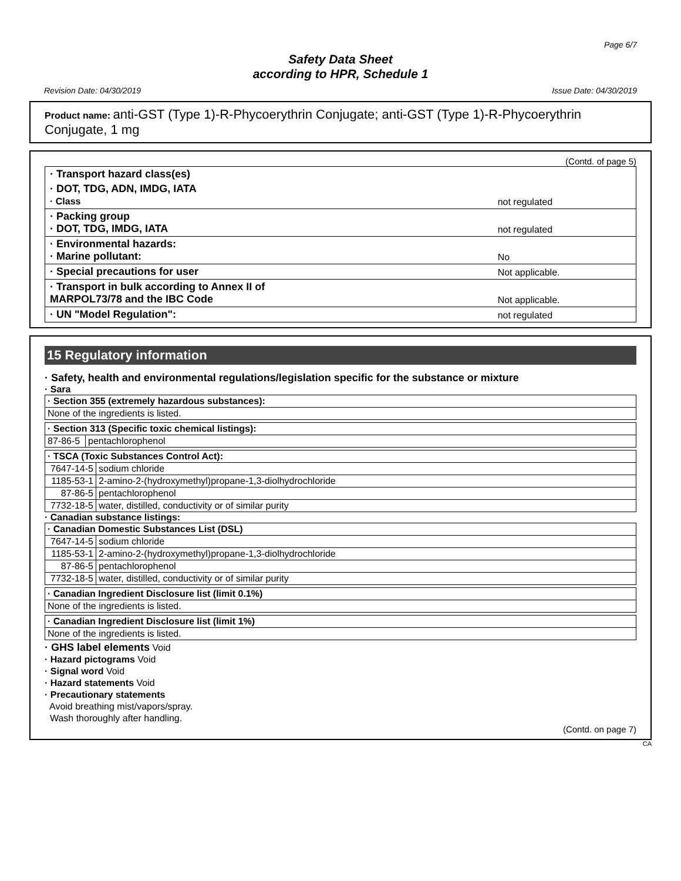Page 6/7
Safety Data Sheet
according to HPR, Schedule 1
Revision Date: 04/30/2019 Issue Date: 04/30/2019
Product name: anti-GST (Type 1)-R-Phycoerythrin Conjugate; anti-GST (Type 1)-R-Phycoerythrin Conjugate, 1 mg
(Contd. of page 5)
| · Transport hazard class(es) | |
| · DOT, TDG, ADN, IMDG, IATA · Class | not regulated |
| · Packing group · DOT, TDG, IMDG, IATA | not regulated |
| · Environmental hazards: · Marine pollutant: | No |
| · Special precautions for user | Not applicable. |
| · Transport in bulk according to Annex II of MARPOL73/78 and the IBC Code | Not applicable. |
| · UN "Model Regulation": | not regulated |
15 Regulatory information
· Safety, health and environmental regulations/legislation specific for the substance or mixture
· Sara
| · Section 355 (extremely hazardous substances): |
| None of the ingredients is listed. |
| · Section 313 (Specific toxic chemical listings): | |
| 87-86-5 | pentachlorophenol |
| · TSCA (Toxic Substances Control Act): | |
| 7647-14-5 | sodium chloride |
| 1185-53-1 | 2-amino-2-(hydroxymethyl)propane-1,3-diolhydrochloride |
| 87-86-5 | pentachlorophenol |
| 7732-18-5 | water, distilled, conductivity or of similar purity |
· Canadian substance listings:
| · Canadian Domestic Substances List (DSL) | |
| 7647-14-5 | sodium chloride |
| 1185-53-1 | 2-amino-2-(hydroxymethyl)propane-1,3-diolhydrochloride |
| 87-86-5 | pentachlorophenol |
| 7732-18-5 | water, distilled, conductivity or of similar purity |
| · Canadian Ingredient Disclosure list (limit 0.1%) |
| None of the ingredients is listed. |
| · Canadian Ingredient Disclosure list (limit 1%) |
| None of the ingredients is listed. |
· GHS label elements Void
· Hazard pictograms Void
· Signal word Void
· Hazard statements Void
· Precautionary statements
Avoid breathing mist/vapors/spray.
Wash thoroughly after handling.
(Contd. on page 7)
CA